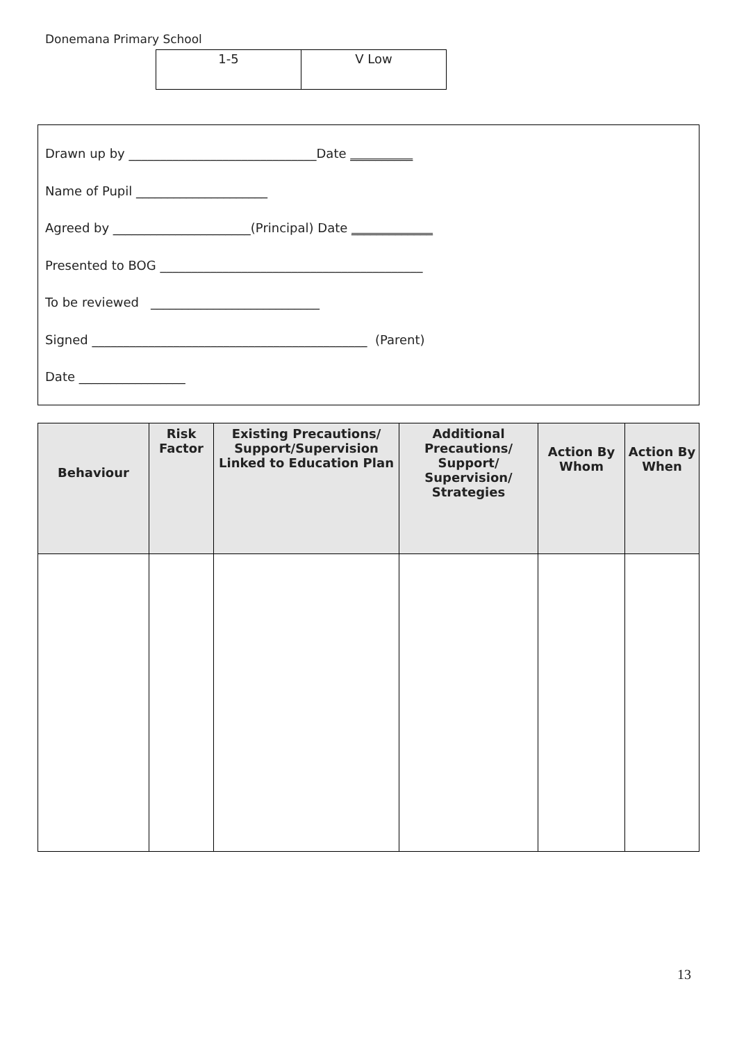Donemana Primary School
| 1-5 | V Low |
Drawn up by ______________________________Date __________
Name of Pupil _____________________
Agreed by ______________________(Principal) Date _____________
Presented to BOG __________________________________________
To be reviewed ___________________________
Signed ____________________________________________ (Parent)
Date _________________
| Behaviour | Risk Factor | Existing Precautions/ Support/Supervision Linked to Education Plan | Additional Precautions/ Support/ Supervision/ Strategies | Action By Whom | Action By When |
| --- | --- | --- | --- | --- | --- |
13